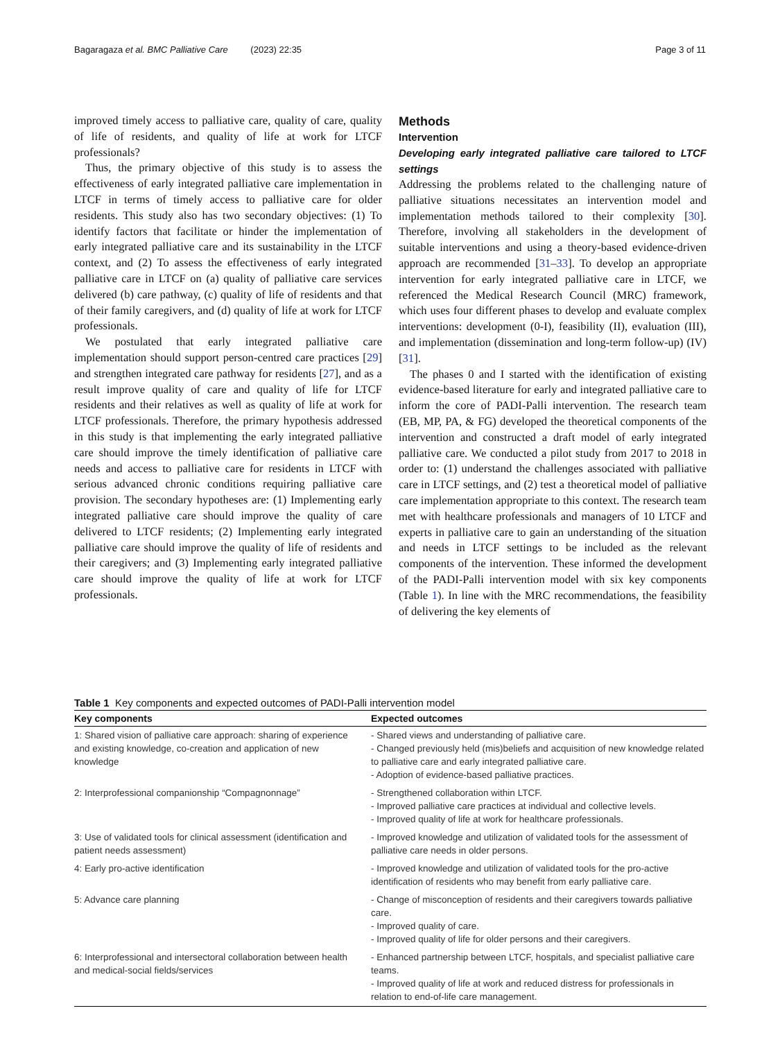Bagaragaza et al. BMC Palliative Care (2023) 22:35 Page 3 of 11
improved timely access to palliative care, quality of care, quality of life of residents, and quality of life at work for LTCF professionals?
Thus, the primary objective of this study is to assess the effectiveness of early integrated palliative care implementation in LTCF in terms of timely access to palliative care for older residents. This study also has two secondary objectives: (1) To identify factors that facilitate or hinder the implementation of early integrated palliative care and its sustainability in the LTCF context, and (2) To assess the effectiveness of early integrated palliative care in LTCF on (a) quality of palliative care services delivered (b) care pathway, (c) quality of life of residents and that of their family caregivers, and (d) quality of life at work for LTCF professionals.
We postulated that early integrated palliative care implementation should support person-centred care practices [29] and strengthen integrated care pathway for residents [27], and as a result improve quality of care and quality of life for LTCF residents and their relatives as well as quality of life at work for LTCF professionals. Therefore, the primary hypothesis addressed in this study is that implementing the early integrated palliative care should improve the timely identification of palliative care needs and access to palliative care for residents in LTCF with serious advanced chronic conditions requiring palliative care provision. The secondary hypotheses are: (1) Implementing early integrated palliative care should improve the quality of care delivered to LTCF residents; (2) Implementing early integrated palliative care should improve the quality of life of residents and their caregivers; and (3) Implementing early integrated palliative care should improve the quality of life at work for LTCF professionals.
Methods
Intervention
Developing early integrated palliative care tailored to LTCF settings
Addressing the problems related to the challenging nature of palliative situations necessitates an intervention model and implementation methods tailored to their complexity [30]. Therefore, involving all stakeholders in the development of suitable interventions and using a theory-based evidence-driven approach are recommended [31–33]. To develop an appropriate intervention for early integrated palliative care in LTCF, we referenced the Medical Research Council (MRC) framework, which uses four different phases to develop and evaluate complex interventions: development (0-I), feasibility (II), evaluation (III), and implementation (dissemination and long-term follow-up) (IV) [31].
The phases 0 and I started with the identification of existing evidence-based literature for early and integrated palliative care to inform the core of PADI-Palli intervention. The research team (EB, MP, PA, & FG) developed the theoretical components of the intervention and constructed a draft model of early integrated palliative care. We conducted a pilot study from 2017 to 2018 in order to: (1) understand the challenges associated with palliative care in LTCF settings, and (2) test a theoretical model of palliative care implementation appropriate to this context. The research team met with healthcare professionals and managers of 10 LTCF and experts in palliative care to gain an understanding of the situation and needs in LTCF settings to be included as the relevant components of the intervention. These informed the development of the PADI-Palli intervention model with six key components (Table 1). In line with the MRC recommendations, the feasibility of delivering the key elements of
Table 1 Key components and expected outcomes of PADI-Palli intervention model
| Key components | Expected outcomes |
| --- | --- |
| 1: Shared vision of palliative care approach: sharing of experience and existing knowledge, co-creation and application of new knowledge | - Shared views and understanding of palliative care. - Changed previously held (mis)beliefs and acquisition of new knowledge related to palliative care and early integrated palliative care. - Adoption of evidence-based palliative practices. |
| 2: Interprofessional companionship “Compagnonnage” | - Strengthened collaboration within LTCF. - Improved palliative care practices at individual and collective levels. - Improved quality of life at work for healthcare professionals. |
| 3: Use of validated tools for clinical assessment (identification and patient needs assessment) | - Improved knowledge and utilization of validated tools for the assessment of palliative care needs in older persons. |
| 4: Early pro-active identification | - Improved knowledge and utilization of validated tools for the pro-active identification of residents who may benefit from early palliative care. |
| 5: Advance care planning | - Change of misconception of residents and their caregivers towards palliative care. - Improved quality of care. - Improved quality of life for older persons and their caregivers. |
| 6: Interprofessional and intersectoral collaboration between health and medical-social fields/services | - Enhanced partnership between LTCF, hospitals, and specialist palliative care teams. - Improved quality of life at work and reduced distress for professionals in relation to end-of-life care management. |